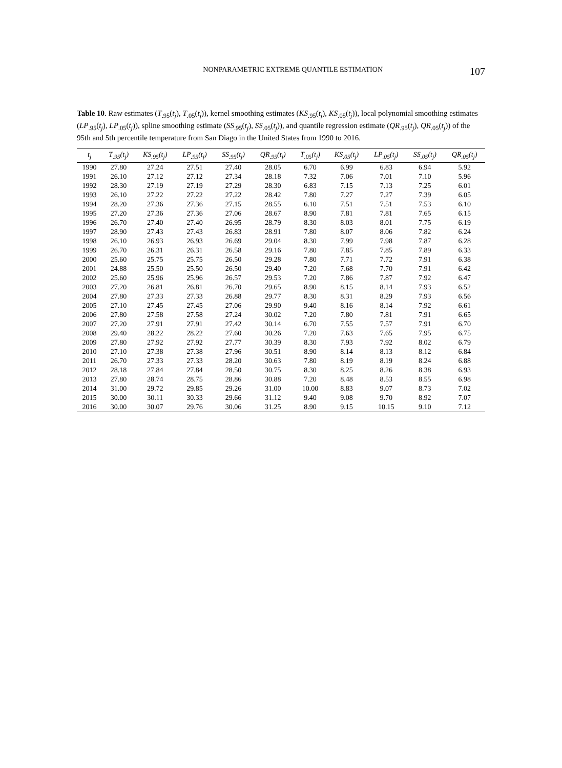NONPARAMETRIC EXTREME QUANTILE ESTIMATION 107
Table 10. Raw estimates (T<sub>.95</sub>(t<sub>j</sub>), T<sub>.05</sub>(t<sub>j</sub>)), kernel smoothing estimates (KS<sub>.95</sub>(t<sub>j</sub>), KS<sub>.05</sub>(t<sub>j</sub>)), local polynomial smoothing estimates (LP<sub>.95</sub>(t<sub>j</sub>), LP<sub>.05</sub>(t<sub>j</sub>)), spline smoothing estimate (SS<sub>.95</sub>(t<sub>j</sub>), SS<sub>.05</sub>(t<sub>j</sub>)), and quantile regression estimate (QR<sub>.95</sub>(t<sub>j</sub>), QR<sub>.05</sub>(t<sub>j</sub>)) of the 95th and 5th percentile temperature from San Diago in the United States from 1990 to 2016.
| t<sub>j</sub> | T<sub>.95</sub>(t<sub>j</sub>) | KS<sub>.95</sub>(t<sub>j</sub>) | LP<sub>.95</sub>(t<sub>j</sub>) | SS<sub>.95</sub>(t<sub>j</sub>) | QR<sub>.95</sub>(t<sub>j</sub>) | T<sub>.05</sub>(t<sub>j</sub>) | KS<sub>.05</sub>(t<sub>j</sub>) | LP<sub>.05</sub>(t<sub>j</sub>) | SS<sub>.05</sub>(t<sub>j</sub>) | QR<sub>.05</sub>(t<sub>j</sub>) |
| --- | --- | --- | --- | --- | --- | --- | --- | --- | --- | --- |
| 1990 | 27.80 | 27.24 | 27.51 | 27.40 | 28.05 | 6.70 | 6.99 | 6.83 | 6.94 | 5.92 |
| 1991 | 26.10 | 27.12 | 27.12 | 27.34 | 28.18 | 7.32 | 7.06 | 7.01 | 7.10 | 5.96 |
| 1992 | 28.30 | 27.19 | 27.19 | 27.29 | 28.30 | 6.83 | 7.15 | 7.13 | 7.25 | 6.01 |
| 1993 | 26.10 | 27.22 | 27.22 | 27.22 | 28.42 | 7.80 | 7.27 | 7.27 | 7.39 | 6.05 |
| 1994 | 28.20 | 27.36 | 27.36 | 27.15 | 28.55 | 6.10 | 7.51 | 7.51 | 7.53 | 6.10 |
| 1995 | 27.20 | 27.36 | 27.36 | 27.06 | 28.67 | 8.90 | 7.81 | 7.81 | 7.65 | 6.15 |
| 1996 | 26.70 | 27.40 | 27.40 | 26.95 | 28.79 | 8.30 | 8.03 | 8.01 | 7.75 | 6.19 |
| 1997 | 28.90 | 27.43 | 27.43 | 26.83 | 28.91 | 7.80 | 8.07 | 8.06 | 7.82 | 6.24 |
| 1998 | 26.10 | 26.93 | 26.93 | 26.69 | 29.04 | 8.30 | 7.99 | 7.98 | 7.87 | 6.28 |
| 1999 | 26.70 | 26.31 | 26.31 | 26.58 | 29.16 | 7.80 | 7.85 | 7.85 | 7.89 | 6.33 |
| 2000 | 25.60 | 25.75 | 25.75 | 26.50 | 29.28 | 7.80 | 7.71 | 7.72 | 7.91 | 6.38 |
| 2001 | 24.88 | 25.50 | 25.50 | 26.50 | 29.40 | 7.20 | 7.68 | 7.70 | 7.91 | 6.42 |
| 2002 | 25.60 | 25.96 | 25.96 | 26.57 | 29.53 | 7.20 | 7.86 | 7.87 | 7.92 | 6.47 |
| 2003 | 27.20 | 26.81 | 26.81 | 26.70 | 29.65 | 8.90 | 8.15 | 8.14 | 7.93 | 6.52 |
| 2004 | 27.80 | 27.33 | 27.33 | 26.88 | 29.77 | 8.30 | 8.31 | 8.29 | 7.93 | 6.56 |
| 2005 | 27.10 | 27.45 | 27.45 | 27.06 | 29.90 | 9.40 | 8.16 | 8.14 | 7.92 | 6.61 |
| 2006 | 27.80 | 27.58 | 27.58 | 27.24 | 30.02 | 7.20 | 7.80 | 7.81 | 7.91 | 6.65 |
| 2007 | 27.20 | 27.91 | 27.91 | 27.42 | 30.14 | 6.70 | 7.55 | 7.57 | 7.91 | 6.70 |
| 2008 | 29.40 | 28.22 | 28.22 | 27.60 | 30.26 | 7.20 | 7.63 | 7.65 | 7.95 | 6.75 |
| 2009 | 27.80 | 27.92 | 27.92 | 27.77 | 30.39 | 8.30 | 7.93 | 7.92 | 8.02 | 6.79 |
| 2010 | 27.10 | 27.38 | 27.38 | 27.96 | 30.51 | 8.90 | 8.14 | 8.13 | 8.12 | 6.84 |
| 2011 | 26.70 | 27.33 | 27.33 | 28.20 | 30.63 | 7.80 | 8.19 | 8.19 | 8.24 | 6.88 |
| 2012 | 28.18 | 27.84 | 27.84 | 28.50 | 30.75 | 8.30 | 8.25 | 8.26 | 8.38 | 6.93 |
| 2013 | 27.80 | 28.74 | 28.75 | 28.86 | 30.88 | 7.20 | 8.48 | 8.53 | 8.55 | 6.98 |
| 2014 | 31.00 | 29.72 | 29.85 | 29.26 | 31.00 | 10.00 | 8.83 | 9.07 | 8.73 | 7.02 |
| 2015 | 30.00 | 30.11 | 30.33 | 29.66 | 31.12 | 9.40 | 9.08 | 9.70 | 8.92 | 7.07 |
| 2016 | 30.00 | 30.07 | 29.76 | 30.06 | 31.25 | 8.90 | 9.15 | 10.15 | 9.10 | 7.12 |